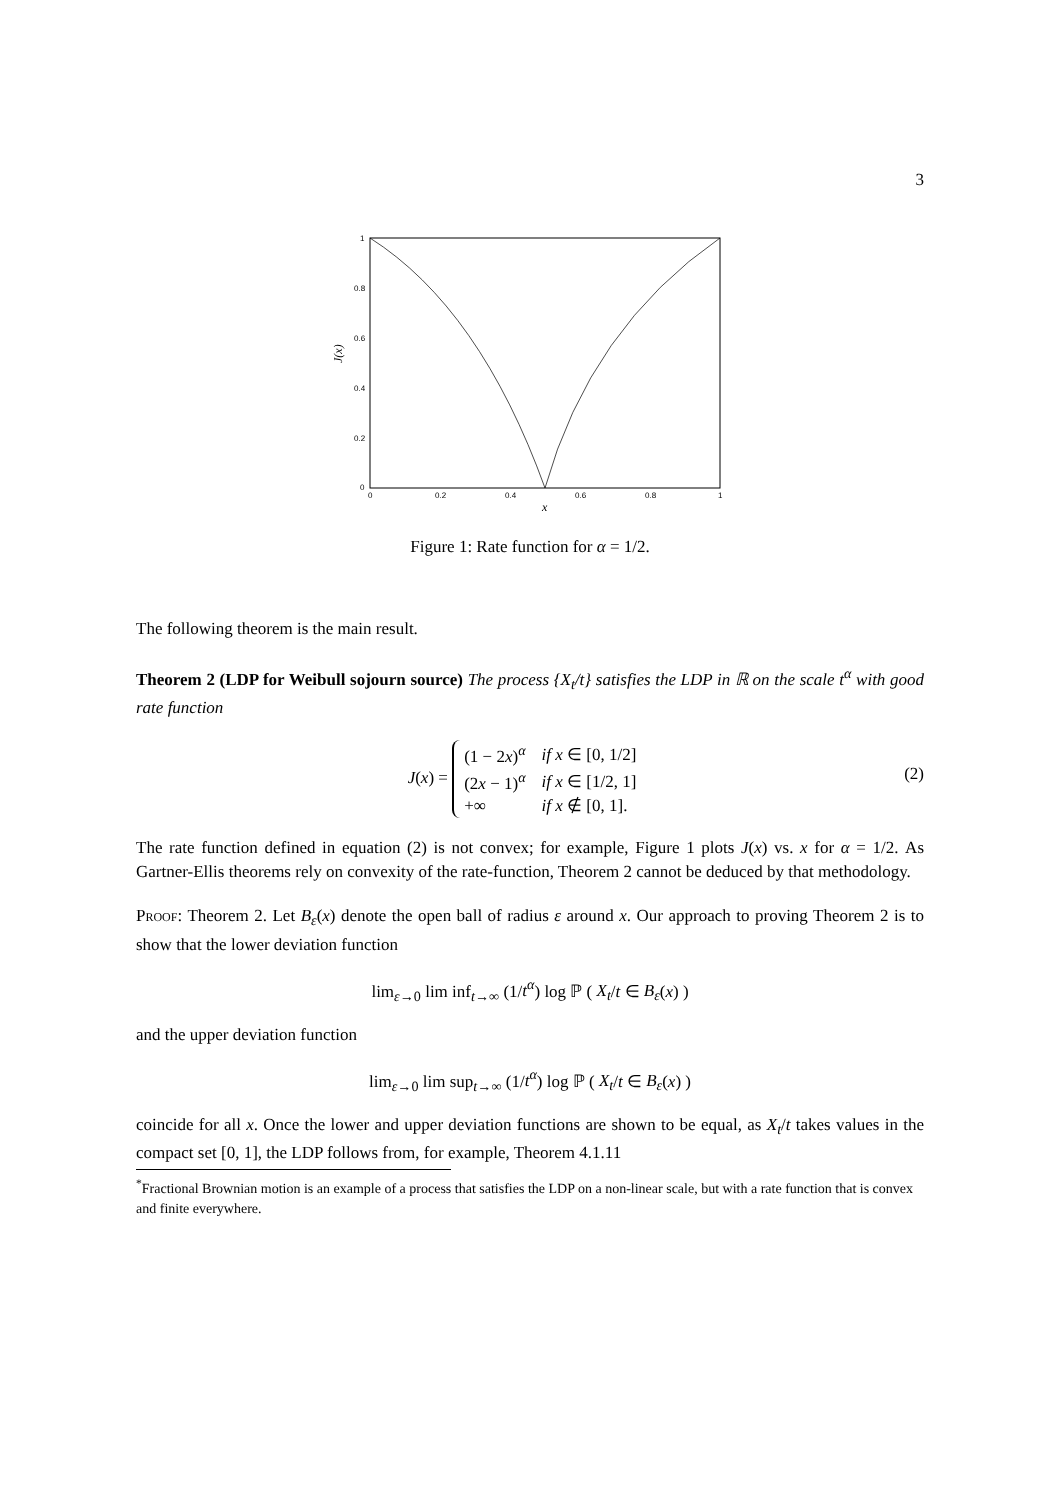3
1
0.8
0.6
0.4
0.2
0
0
0.2
0.4
0.6
0.8
1
x
J(x)
Figure 1: Rate function for α = 1/2.
The following theorem is the main result.
Theorem 2 (LDP for Weibull sojourn source) The process {X<sub>t</sub>/t} satisfies the LDP in ℝ on the scale t<sup>α</sup> with good rate function
J(x) =
| (1 − 2 x )<sup>α</sup> | if x ∈ [0, 1/2] |
| (2 x − 1)<sup>α</sup> | if x ∈ [1/2, 1] |
| +∞ | if x ∉ [0, 1]. |
(2)
The rate function defined in equation (2) is not convex; for example, Figure 1 plots J(x) vs. x for α = 1/2. As Gartner-Ellis theorems rely on convexity of the rate-function, Theorem 2 cannot be deduced by that methodology.
Proof: Theorem 2. Let B<sub>ε</sub>(x) denote the open ball of radius ε around x. Our approach to proving Theorem 2 is to show that the lower deviation function
lim<sub>ε→0</sub> lim inf<sub>t→∞</sub> (1/t<sup>α</sup>) log ℙ ( X<sub>t</sub>/t ∈ B<sub>ε</sub>(x) )
and the upper deviation function
lim<sub>ε→0</sub> lim sup<sub>t→∞</sub> (1/t<sup>α</sup>) log ℙ ( X<sub>t</sub>/t ∈ B<sub>ε</sub>(x) )
coincide for all x. Once the lower and upper deviation functions are shown to be equal, as X<sub>t</sub>/t takes values in the compact set [0, 1], the LDP follows from, for example, Theorem 4.1.11
<sup>*</sup> Fractional Brownian motion is an example of a process that satisfies the LDP on a non-linear scale, but with a rate function that is convex and finite everywhere.